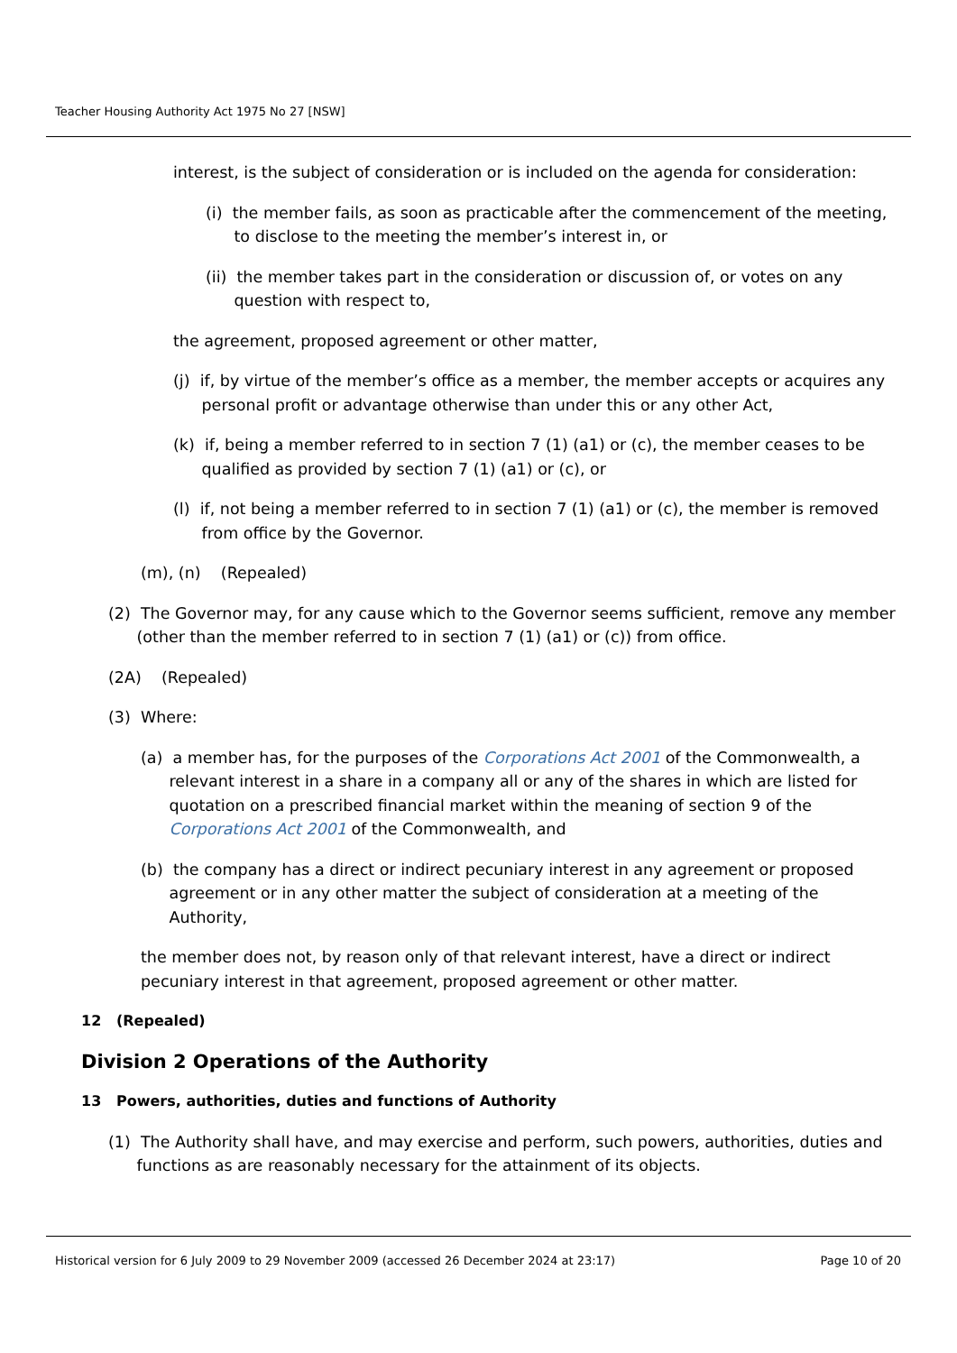Teacher Housing Authority Act 1975 No 27 [NSW]
interest, is the subject of consideration or is included on the agenda for consideration:
(i) the member fails, as soon as practicable after the commencement of the meeting, to disclose to the meeting the member’s interest in, or
(ii) the member takes part in the consideration or discussion of, or votes on any question with respect to,
the agreement, proposed agreement or other matter,
(j) if, by virtue of the member’s office as a member, the member accepts or acquires any personal profit or advantage otherwise than under this or any other Act,
(k) if, being a member referred to in section 7 (1) (a1) or (c), the member ceases to be qualified as provided by section 7 (1) (a1) or (c), or
(l) if, not being a member referred to in section 7 (1) (a1) or (c), the member is removed from office by the Governor.
(m), (n) (Repealed)
(2) The Governor may, for any cause which to the Governor seems sufficient, remove any member (other than the member referred to in section 7 (1) (a1) or (c)) from office.
(2A) (Repealed)
(3) Where:
(a) a member has, for the purposes of the Corporations Act 2001 of the Commonwealth, a relevant interest in a share in a company all or any of the shares in which are listed for quotation on a prescribed financial market within the meaning of section 9 of the Corporations Act 2001 of the Commonwealth, and
(b) the company has a direct or indirect pecuniary interest in any agreement or proposed agreement or in any other matter the subject of consideration at a meeting of the Authority,
the member does not, by reason only of that relevant interest, have a direct or indirect pecuniary interest in that agreement, proposed agreement or other matter.
12 (Repealed)
Division 2 Operations of the Authority
13 Powers, authorities, duties and functions of Authority
(1) The Authority shall have, and may exercise and perform, such powers, authorities, duties and functions as are reasonably necessary for the attainment of its objects.
Historical version for 6 July 2009 to 29 November 2009 (accessed 26 December 2024 at 23:17) Page 10 of 20